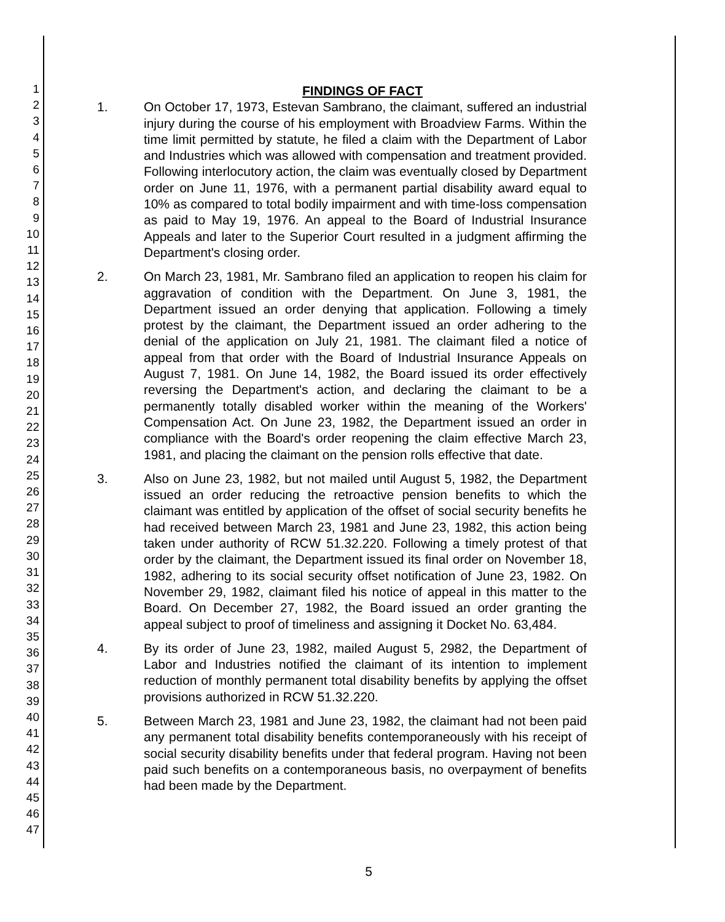1
2
3
4
5
6
7
8
9
10
11
12
13
14
15
16
17
18
19
20
21
22
23
24
25
26
27
28
29
30
31
32
33
34
35
36
37
38
39
40
41
42
43
44
45
46
47
FINDINGS OF FACT
1. On October 17, 1973, Estevan Sambrano, the claimant, suffered an industrial injury during the course of his employment with Broadview Farms. Within the time limit permitted by statute, he filed a claim with the Department of Labor and Industries which was allowed with compensation and treatment provided. Following interlocutory action, the claim was eventually closed by Department order on June 11, 1976, with a permanent partial disability award equal to 10% as compared to total bodily impairment and with time-loss compensation as paid to May 19, 1976. An appeal to the Board of Industrial Insurance Appeals and later to the Superior Court resulted in a judgment affirming the Department's closing order.
2. On March 23, 1981, Mr. Sambrano filed an application to reopen his claim for aggravation of condition with the Department. On June 3, 1981, the Department issued an order denying that application. Following a timely protest by the claimant, the Department issued an order adhering to the denial of the application on July 21, 1981. The claimant filed a notice of appeal from that order with the Board of Industrial Insurance Appeals on August 7, 1981. On June 14, 1982, the Board issued its order effectively reversing the Department's action, and declaring the claimant to be a permanently totally disabled worker within the meaning of the Workers' Compensation Act. On June 23, 1982, the Department issued an order in compliance with the Board's order reopening the claim effective March 23, 1981, and placing the claimant on the pension rolls effective that date.
3. Also on June 23, 1982, but not mailed until August 5, 1982, the Department issued an order reducing the retroactive pension benefits to which the claimant was entitled by application of the offset of social security benefits he had received between March 23, 1981 and June 23, 1982, this action being taken under authority of RCW 51.32.220. Following a timely protest of that order by the claimant, the Department issued its final order on November 18, 1982, adhering to its social security offset notification of June 23, 1982. On November 29, 1982, claimant filed his notice of appeal in this matter to the Board. On December 27, 1982, the Board issued an order granting the appeal subject to proof of timeliness and assigning it Docket No. 63,484.
4. By its order of June 23, 1982, mailed August 5, 2982, the Department of Labor and Industries notified the claimant of its intention to implement reduction of monthly permanent total disability benefits by applying the offset provisions authorized in RCW 51.32.220.
5. Between March 23, 1981 and June 23, 1982, the claimant had not been paid any permanent total disability benefits contemporaneously with his receipt of social security disability benefits under that federal program. Having not been paid such benefits on a contemporaneous basis, no overpayment of benefits had been made by the Department.
5